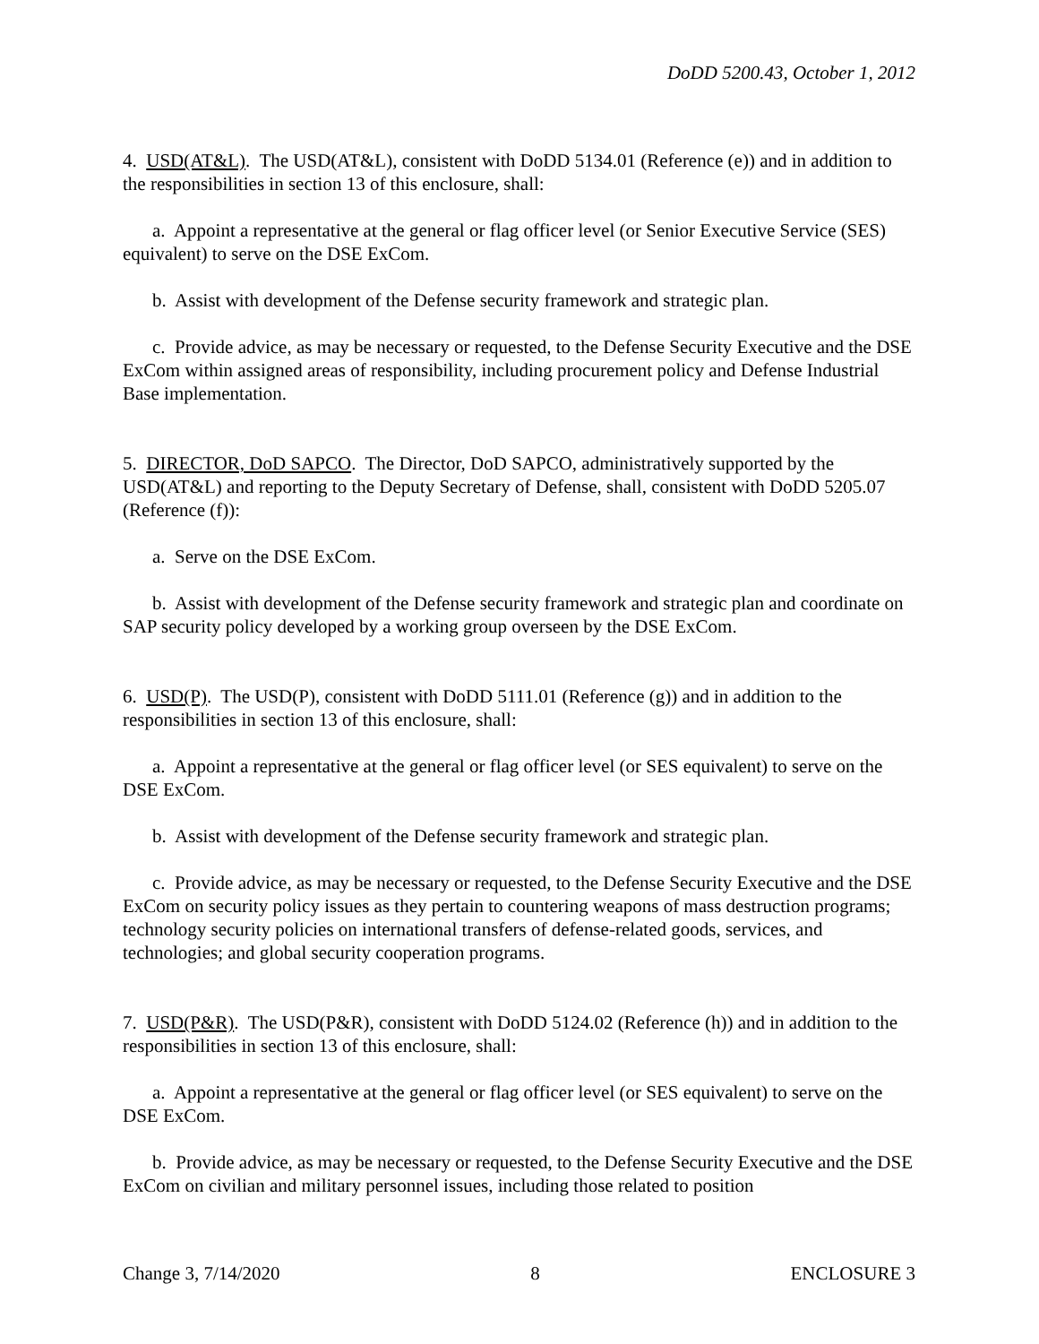DoDD 5200.43, October 1, 2012
4. USD(AT&L). The USD(AT&L), consistent with DoDD 5134.01 (Reference (e)) and in addition to the responsibilities in section 13 of this enclosure, shall:
a. Appoint a representative at the general or flag officer level (or Senior Executive Service (SES) equivalent) to serve on the DSE ExCom.
b. Assist with development of the Defense security framework and strategic plan.
c. Provide advice, as may be necessary or requested, to the Defense Security Executive and the DSE ExCom within assigned areas of responsibility, including procurement policy and Defense Industrial Base implementation.
5. DIRECTOR, DoD SAPCO. The Director, DoD SAPCO, administratively supported by the USD(AT&L) and reporting to the Deputy Secretary of Defense, shall, consistent with DoDD 5205.07 (Reference (f)):
a. Serve on the DSE ExCom.
b. Assist with development of the Defense security framework and strategic plan and coordinate on SAP security policy developed by a working group overseen by the DSE ExCom.
6. USD(P). The USD(P), consistent with DoDD 5111.01 (Reference (g)) and in addition to the responsibilities in section 13 of this enclosure, shall:
a. Appoint a representative at the general or flag officer level (or SES equivalent) to serve on the DSE ExCom.
b. Assist with development of the Defense security framework and strategic plan.
c. Provide advice, as may be necessary or requested, to the Defense Security Executive and the DSE ExCom on security policy issues as they pertain to countering weapons of mass destruction programs; technology security policies on international transfers of defense-related goods, services, and technologies; and global security cooperation programs.
7. USD(P&R). The USD(P&R), consistent with DoDD 5124.02 (Reference (h)) and in addition to the responsibilities in section 13 of this enclosure, shall:
a. Appoint a representative at the general or flag officer level (or SES equivalent) to serve on the DSE ExCom.
b. Provide advice, as may be necessary or requested, to the Defense Security Executive and the DSE ExCom on civilian and military personnel issues, including those related to position
Change 3, 7/14/2020 8 ENCLOSURE 3